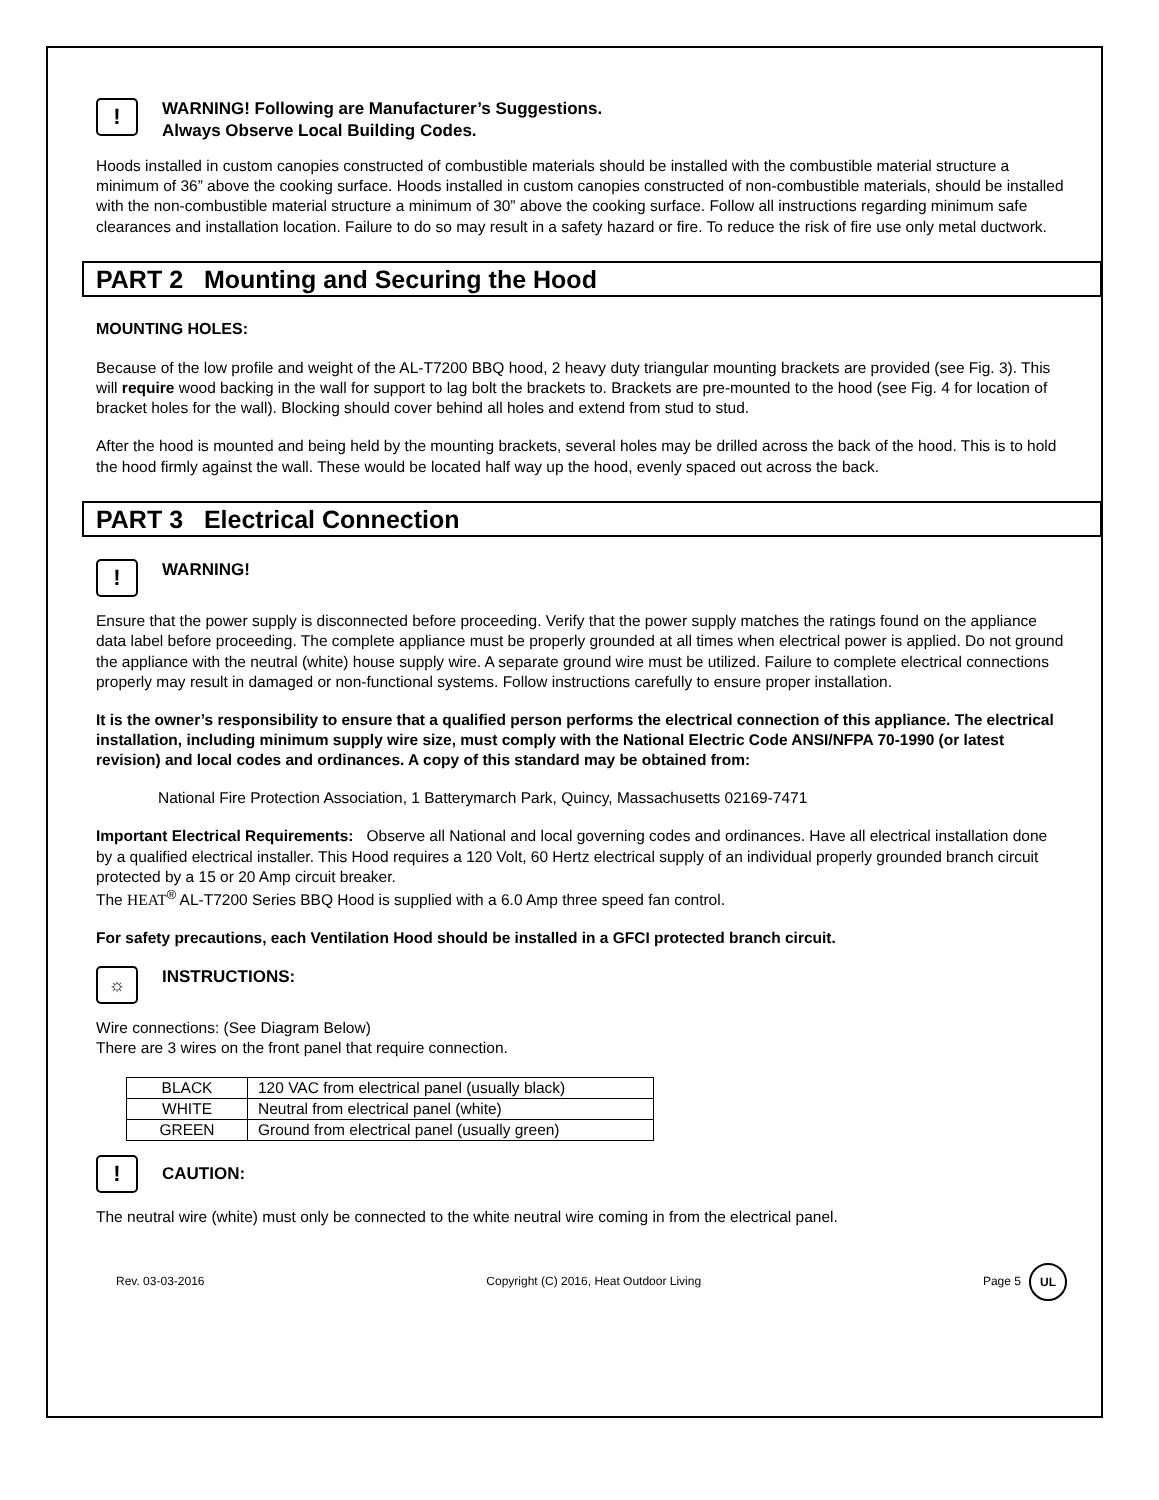!
WARNING! Following are Manufacturer’s Suggestions.
Always Observe Local Building Codes.
Hoods installed in custom canopies constructed of combustible materials should be installed with the combustible material structure a minimum of 36” above the cooking surface. Hoods installed in custom canopies constructed of non-combustible materials, should be installed with the non-combustible material structure a minimum of 30” above the cooking surface. Follow all instructions regarding minimum safe clearances and installation location. Failure to do so may result in a safety hazard or fire. To reduce the risk of fire use only metal ductwork.
PART 2 Mounting and Securing the Hood
MOUNTING HOLES:
Because of the low profile and weight of the AL-T7200 BBQ hood, 2 heavy duty triangular mounting brackets are provided (see Fig. 3). This will require wood backing in the wall for support to lag bolt the brackets to. Brackets are pre-mounted to the hood (see Fig. 4 for location of bracket holes for the wall). Blocking should cover behind all holes and extend from stud to stud.
After the hood is mounted and being held by the mounting brackets, several holes may be drilled across the back of the hood. This is to hold the hood firmly against the wall. These would be located half way up the hood, evenly spaced out across the back.
PART 3 Electrical Connection
!
WARNING!
Ensure that the power supply is disconnected before proceeding. Verify that the power supply matches the ratings found on the appliance data label before proceeding. The complete appliance must be properly grounded at all times when electrical power is applied. Do not ground the appliance with the neutral (white) house supply wire. A separate ground wire must be utilized. Failure to complete electrical connections properly may result in damaged or non-functional systems. Follow instructions carefully to ensure proper installation.
It is the owner’s responsibility to ensure that a qualified person performs the electrical connection of this appliance. The electrical installation, including minimum supply wire size, must comply with the National Electric Code ANSI/NFPA 70-1990 (or latest revision) and local codes and ordinances. A copy of this standard may be obtained from:
National Fire Protection Association, 1 Batterymarch Park, Quincy, Massachusetts 02169-7471
Important Electrical Requirements: Observe all National and local governing codes and ordinances. Have all electrical installation done by a qualified electrical installer. This Hood requires a 120 Volt, 60 Hertz electrical supply of an individual properly grounded branch circuit protected by a 15 or 20 Amp circuit breaker.
The HEAT<sup>®</sup> AL-T7200 Series BBQ Hood is supplied with a 6.0 Amp three speed fan control.
For safety precautions, each Ventilation Hood should be installed in a GFCI protected branch circuit.
☼
INSTRUCTIONS:
Wire connections: (See Diagram Below)
There are 3 wires on the front panel that require connection.
| BLACK | 120 VAC from electrical panel (usually black) |
| WHITE | Neutral from electrical panel (white) |
| GREEN | Ground from electrical panel (usually green) |
!
CAUTION:
The neutral wire (white) must only be connected to the white neutral wire coming in from the electrical panel.
Rev. 03-03-2016 Copyright (C) 2016, Heat Outdoor Living Page 5 UL